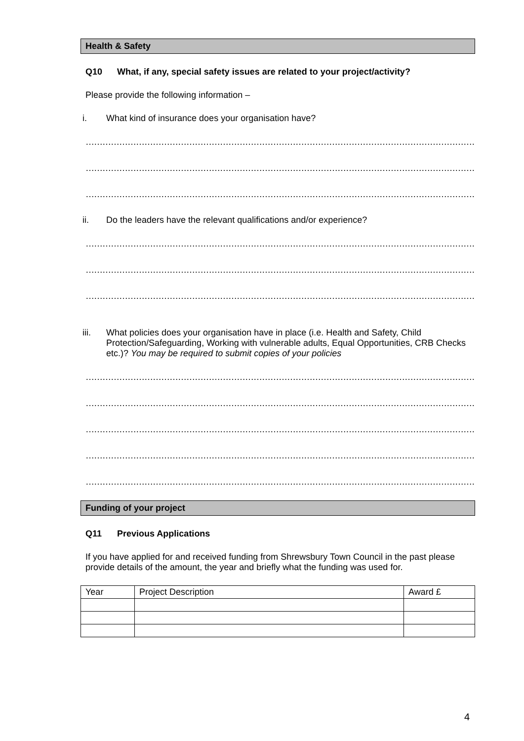Health & Safety
Q10 What, if any, special safety issues are related to your project/activity?
Please provide the following information –
i. What kind of insurance does your organisation have?
…………………………………………………………………………………………………………………………………………………
…………………………………………………………………………………………………………………………………………………
…………………………………………………………………………………………………………………………………………………
ii. Do the leaders have the relevant qualifications and/or experience?
…………………………………………………………………………………………………………………………………………………
…………………………………………………………………………………………………………………………………………………
…………………………………………………………………………………………………………………………………………………
iii. What policies does your organisation have in place (i.e. Health and Safety, Child Protection/Safeguarding, Working with vulnerable adults, Equal Opportunities, CRB Checks etc.)? You may be required to submit copies of your policies
………………………………………………………………………………………………………………………………………………..
…………………………………………………………………………………………………………………………………………………
…………………………………………………………………………………………………………………………………………………
…………………………………………………………………………………………………………………………………………………
…………………………………………………………………………………………………………………………………………………
Funding of your project
Q11 Previous Applications
If you have applied for and received funding from Shrewsbury Town Council in the past please provide details of the amount, the year and briefly what the funding was used for.
| Year | Project Description | Award £ |
4